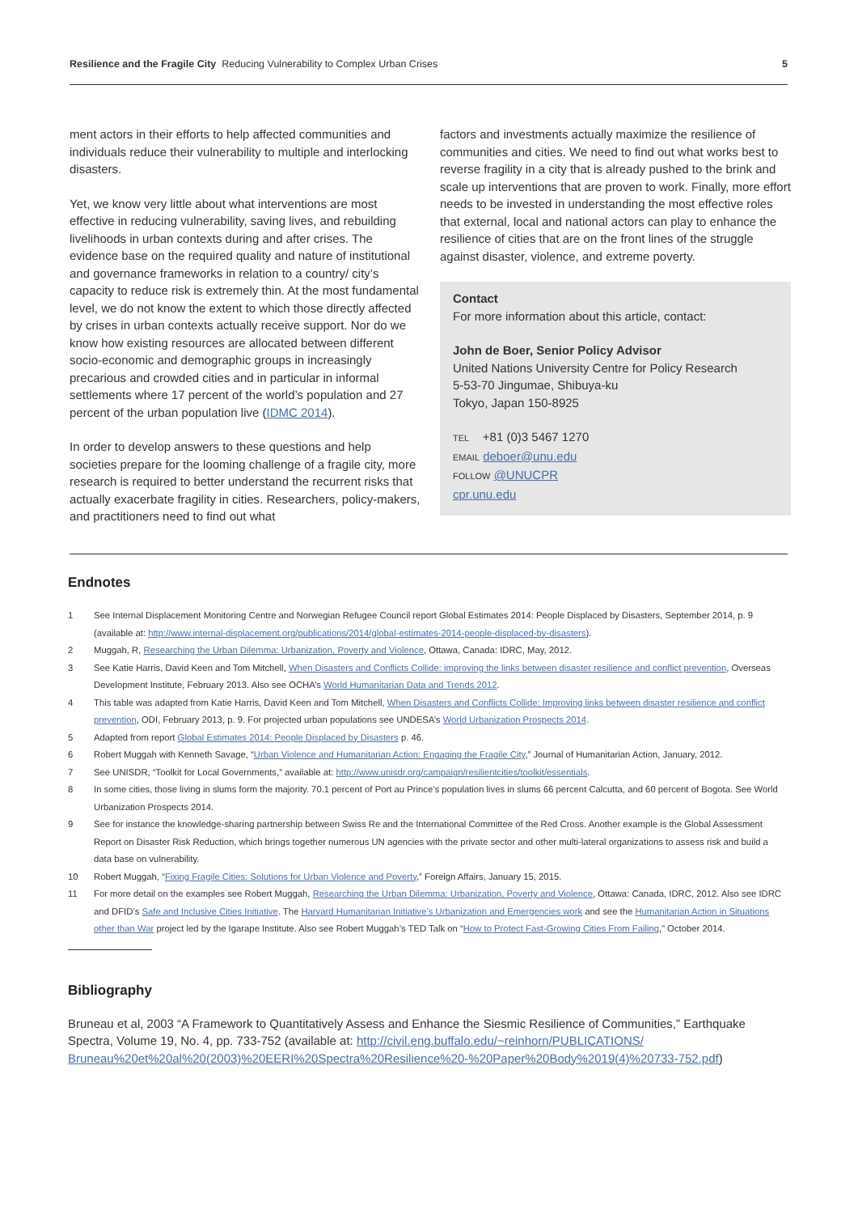Resilience and the Fragile City Reducing Vulnerability to Complex Urban Crises
5
ment actors in their efforts to help affected communities and individuals reduce their vulnerability to multiple and interlocking disasters.
Yet, we know very little about what interventions are most effective in reducing vulnerability, saving lives, and rebuilding livelihoods in urban contexts during and after crises. The evidence base on the required quality and nature of institutional and governance frameworks in relation to a country/ city’s capacity to reduce risk is extremely thin. At the most fundamental level, we do not know the extent to which those directly affected by crises in urban contexts actually receive support. Nor do we know how existing resources are allocated between different socio-economic and demographic groups in increasingly precarious and crowded cities and in particular in informal settlements where 17 percent of the world’s population and 27 percent of the urban population live (IDMC 2014).
In order to develop answers to these questions and help societies prepare for the looming challenge of a fragile city, more research is required to better understand the recurrent risks that actually exacerbate fragility in cities. Researchers, policy-makers, and practitioners need to find out what
factors and investments actually maximize the resilience of communities and cities. We need to find out what works best to reverse fragility in a city that is already pushed to the brink and scale up interventions that are proven to work. Finally, more effort needs to be invested in understanding the most effective roles that external, local and national actors can play to enhance the resilience of cities that are on the front lines of the struggle against disaster, violence, and extreme poverty.
Contact
For more information about this article, contact:
John de Boer, Senior Policy Advisor
United Nations University Centre for Policy Research
5-53-70 Jingumae, Shibuya-ku
Tokyo, Japan 150-8925
TEL +81 (0)3 5467 1270
EMAIL deboer@unu.edu
FOLLOW @UNUCPR
cpr.unu.edu
Endnotes
1 See Internal Displacement Monitoring Centre and Norwegian Refugee Council report Global Estimates 2014: People Displaced by Disasters, September 2014, p. 9 (available at: http://www.internal-displacement.org/publications/2014/global-estimates-2014-people-displaced-by-disasters).
2 Muggah, R, Researching the Urban Dilemma: Urbanization, Poverty and Violence, Ottawa, Canada: IDRC, May, 2012.
3 See Katie Harris, David Keen and Tom Mitchell, When Disasters and Conflicts Collide: improving the links between disaster resilience and conflict prevention, Overseas Development Institute, February 2013. Also see OCHA’s World Humanitarian Data and Trends 2012.
4 This table was adapted from Katie Harris, David Keen and Tom Mitchell, When Disasters and Conflicts Collide: Improving links between disaster resilience and conflict prevention, ODI, February 2013, p. 9. For projected urban populations see UNDESA’s World Urbanization Prospects 2014.
5 Adapted from report Global Estimates 2014: People Displaced by Disasters p. 46.
6 Robert Muggah with Kenneth Savage, “Urban Violence and Humanitarian Action: Engaging the Fragile City,” Journal of Humanitarian Action, January, 2012.
7 See UNISDR, “Toolkit for Local Governments,” available at: http://www.unisdr.org/campaign/resilientcities/toolkit/essentials.
8 In some cities, those living in slums form the majority. 70.1 percent of Port au Prince’s population lives in slums 66 percent Calcutta, and 60 percent of Bogota. See World Urbanization Prospects 2014.
9 See for instance the knowledge-sharing partnership between Swiss Re and the International Committee of the Red Cross. Another example is the Global Assessment Report on Disaster Risk Reduction, which brings together numerous UN agencies with the private sector and other multi-lateral organizations to assess risk and build a data base on vulnerability.
10 Robert Muggah, “Fixing Fragile Cities: Solutions for Urban Violence and Poverty,” Foreign Affairs, January 15, 2015.
11 For more detail on the examples see Robert Muggah, Researching the Urban Dilemma: Urbanization, Poverty and Violence, Ottawa: Canada, IDRC, 2012. Also see IDRC and DFID’s Safe and Inclusive Cities Initiative. The Harvard Humanitarian Initiative’s Urbanization and Emergencies work and see the Humanitarian Action in Situations other than War project led by the Igarape Institute. Also see Robert Muggah’s TED Talk on “How to Protect Fast-Growing Cities From Failing,” October 2014.
Bibliography
Bruneau et al, 2003 “A Framework to Quantitatively Assess and Enhance the Siesmic Resilience of Communities,” Earthquake Spectra, Volume 19, No. 4, pp. 733-752 (available at: http://civil.eng.buffalo.edu/~reinhorn/PUBLICATIONS/ Bruneau%20et%20al%20(2003)%20EERI%20Spectra%20Resilience%20-%20Paper%20Body%2019(4)%20733-752.pdf)